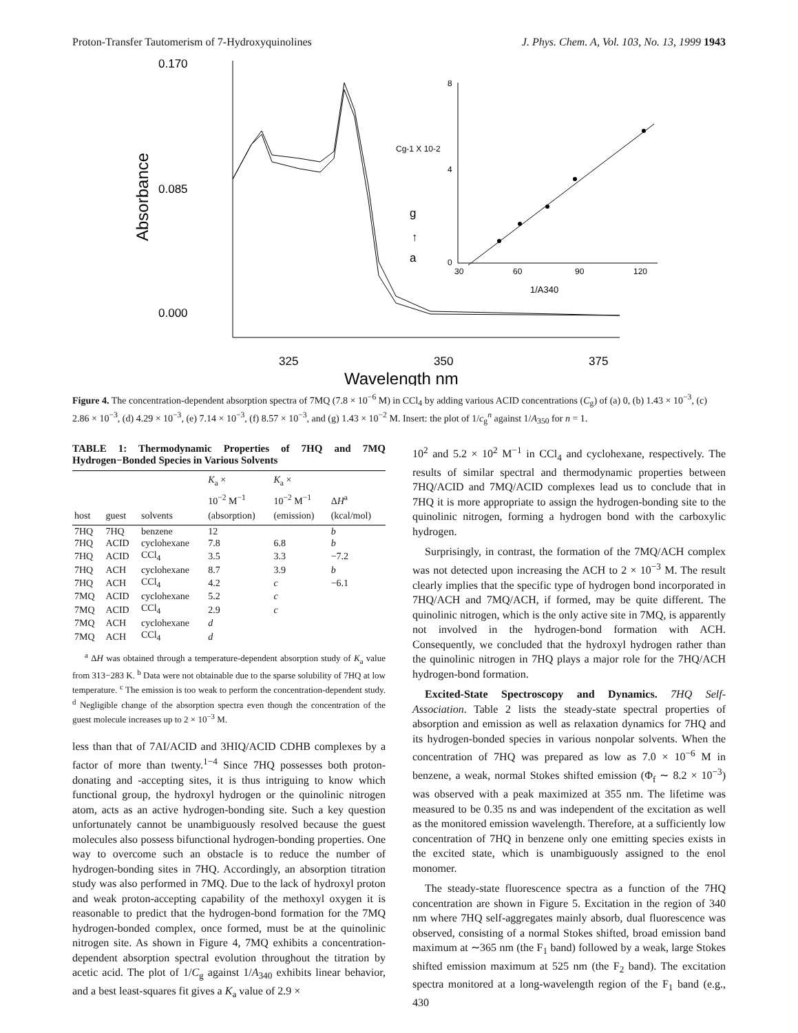Proton-Transfer Tautomerism of 7-Hydroxyquinolines J. Phys. Chem. A, Vol. 103, No. 13, 1999 1943
0.170
0.085
0.000
325
350
375
Wavelength nm
Absorbance
g
a
↑
8
4
0
30
60
90
120
Cg-1 X 10-2
1/A340
Figure 4. The concentration-dependent absorption spectra of 7MQ (7.8 × 10<sup>−6</sup> M) in CCl<sub>4</sub> by adding various ACID concentrations (C<sub>g</sub>) of (a) 0, (b) 1.43 × 10<sup>−3</sup>, (c) 2.86 × 10<sup>−3</sup>, (d) 4.29 × 10<sup>−3</sup>, (e) 7.14 × 10<sup>−3</sup>, (f) 8.57 × 10<sup>−3</sup>, and (g) 1.43 × 10<sup>−2</sup> M. Insert: the plot of 1/c<sub>g</sub><sup>n</sup> against 1/A<sub>350</sub> for n = 1.
TABLE 1: Thermodynamic Properties of 7HQ and 7MQ Hydrogen−Bonded Species in Various Solvents
| host | guest | solvents | K<sub>a</sub> × 10<sup>−2</sup> M<sup>−1</sup> (absorption) | K<sub>a</sub> × 10<sup>−2</sup> M<sup>−1</sup> (emission) | Δ H<sup>a</sup> (kcal/mol) |
| --- | --- | --- | --- | --- | --- |
| 7HQ | 7HQ | benzene | 12 | | b |
| 7HQ | ACID | cyclohexane | 7.8 | 6.8 | b |
| 7HQ | ACID | CCl<sub>4</sub> | 3.5 | 3.3 | −7.2 |
| 7HQ | ACH | cyclohexane | 8.7 | 3.9 | b |
| 7HQ | ACH | CCl<sub>4</sub> | 4.2 | c | −6.1 |
| 7MQ | ACID | cyclohexane | 5.2 | c | |
| 7MQ | ACID | CCl<sub>4</sub> | 2.9 | c | |
| 7MQ | ACH | cyclohexane | d | | |
| 7MQ | ACH | CCl<sub>4</sub> | d | | |
<sup>a</sup> ΔH was obtained through a temperature-dependent absorption study of K<sub>a</sub> value from 313−283 K. <sup>b</sup> Data were not obtainable due to the sparse solubility of 7HQ at low temperature. <sup>c</sup> The emission is too weak to perform the concentration-dependent study. <sup>d</sup> Negligible change of the absorption spectra even though the concentration of the guest molecule increases up to 2 × 10<sup>−3</sup> M.
less than that of 7AI/ACID and 3HIQ/ACID CDHB complexes by a factor of more than twenty.<sup>1−4</sup> Since 7HQ possesses both proton-donating and -accepting sites, it is thus intriguing to know which functional group, the hydroxyl hydrogen or the quinolinic nitrogen atom, acts as an active hydrogen-bonding site. Such a key question unfortunately cannot be unambiguously resolved because the guest molecules also possess bifunctional hydrogen-bonding properties. One way to overcome such an obstacle is to reduce the number of hydrogen-bonding sites in 7HQ. Accordingly, an absorption titration study was also performed in 7MQ. Due to the lack of hydroxyl proton and weak proton-accepting capability of the methoxyl oxygen it is reasonable to predict that the hydrogen-bond formation for the 7MQ hydrogen-bonded complex, once formed, must be at the quinolinic nitrogen site. As shown in Figure 4, 7MQ exhibits a concentration-dependent absorption spectral evolution throughout the titration by acetic acid. The plot of 1/C<sub>g</sub> against 1/A<sub>340</sub> exhibits linear behavior, and a best least-squares fit gives a K<sub>a</sub> value of 2.9 ×
10<sup>2</sup> and 5.2 × 10<sup>2</sup> M<sup>−1</sup> in CCl<sub>4</sub> and cyclohexane, respectively. The results of similar spectral and thermodynamic properties between 7HQ/ACID and 7MQ/ACID complexes lead us to conclude that in 7HQ it is more appropriate to assign the hydrogen-bonding site to the quinolinic nitrogen, forming a hydrogen bond with the carboxylic hydrogen.
Surprisingly, in contrast, the formation of the 7MQ/ACH complex was not detected upon increasing the ACH to 2 × 10<sup>−3</sup> M. The result clearly implies that the specific type of hydrogen bond incorporated in 7HQ/ACH and 7MQ/ACH, if formed, may be quite different. The quinolinic nitrogen, which is the only active site in 7MQ, is apparently not involved in the hydrogen-bond formation with ACH. Consequently, we concluded that the hydroxyl hydrogen rather than the quinolinic nitrogen in 7HQ plays a major role for the 7HQ/ACH hydrogen-bond formation.
Excited-State Spectroscopy and Dynamics. 7HQ Self-Association. Table 2 lists the steady-state spectral properties of absorption and emission as well as relaxation dynamics for 7HQ and its hydrogen-bonded species in various nonpolar solvents. When the concentration of 7HQ was prepared as low as 7.0 × 10<sup>−6</sup> M in benzene, a weak, normal Stokes shifted emission (Φ<sub>f</sub> ∼ 8.2 × 10<sup>−3</sup>) was observed with a peak maximized at 355 nm. The lifetime was measured to be 0.35 ns and was independent of the excitation as well as the monitored emission wavelength. Therefore, at a sufficiently low concentration of 7HQ in benzene only one emitting species exists in the excited state, which is unambiguously assigned to the enol monomer.
The steady-state fluorescence spectra as a function of the 7HQ concentration are shown in Figure 5. Excitation in the region of 340 nm where 7HQ self-aggregates mainly absorb, dual fluorescence was observed, consisting of a normal Stokes shifted, broad emission band maximum at ∼365 nm (the F<sub>1</sub> band) followed by a weak, large Stokes shifted emission maximum at 525 nm (the F<sub>2</sub> band). The excitation spectra monitored at a long-wavelength region of the F<sub>1</sub> band (e.g., 430